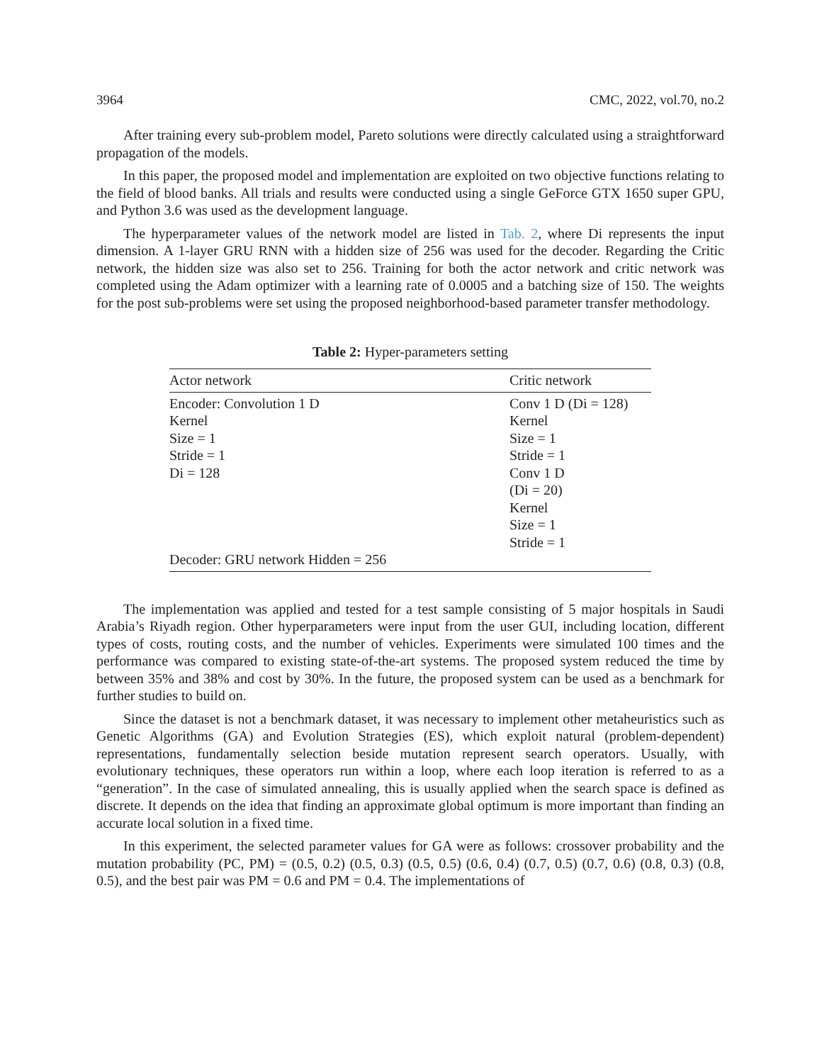3964 CMC, 2022, vol.70, no.2
After training every sub-problem model, Pareto solutions were directly calculated using a straightforward propagation of the models.
In this paper, the proposed model and implementation are exploited on two objective functions relating to the field of blood banks. All trials and results were conducted using a single GeForce GTX 1650 super GPU, and Python 3.6 was used as the development language.
The hyperparameter values of the network model are listed in Tab. 2, where Di represents the input dimension. A 1-layer GRU RNN with a hidden size of 256 was used for the decoder. Regarding the Critic network, the hidden size was also set to 256. Training for both the actor network and critic network was completed using the Adam optimizer with a learning rate of 0.0005 and a batching size of 150. The weights for the post sub-problems were set using the proposed neighborhood-based parameter transfer methodology.
Table 2: Hyper-parameters setting
| Actor network | Critic network |
| --- | --- |
| Encoder: Convolution 1 D Kernel Size = 1 Stride = 1 Di = 128 | Conv 1 D (Di = 128) Kernel Size = 1 Stride = 1 Conv 1 D (Di = 20) Kernel Size = 1 Stride = 1 |
| Decoder: GRU network Hidden = 256 | |
The implementation was applied and tested for a test sample consisting of 5 major hospitals in Saudi Arabia’s Riyadh region. Other hyperparameters were input from the user GUI, including location, different types of costs, routing costs, and the number of vehicles. Experiments were simulated 100 times and the performance was compared to existing state-of-the-art systems. The proposed system reduced the time by between 35% and 38% and cost by 30%. In the future, the proposed system can be used as a benchmark for further studies to build on.
Since the dataset is not a benchmark dataset, it was necessary to implement other metaheuristics such as Genetic Algorithms (GA) and Evolution Strategies (ES), which exploit natural (problem-dependent) representations, fundamentally selection beside mutation represent search operators. Usually, with evolutionary techniques, these operators run within a loop, where each loop iteration is referred to as a “generation”. In the case of simulated annealing, this is usually applied when the search space is defined as discrete. It depends on the idea that finding an approximate global optimum is more important than finding an accurate local solution in a fixed time.
In this experiment, the selected parameter values for GA were as follows: crossover probability and the mutation probability (PC, PM) = (0.5, 0.2) (0.5, 0.3) (0.5, 0.5) (0.6, 0.4) (0.7, 0.5) (0.7, 0.6) (0.8, 0.3) (0.8, 0.5), and the best pair was PM = 0.6 and PM = 0.4. The implementations of